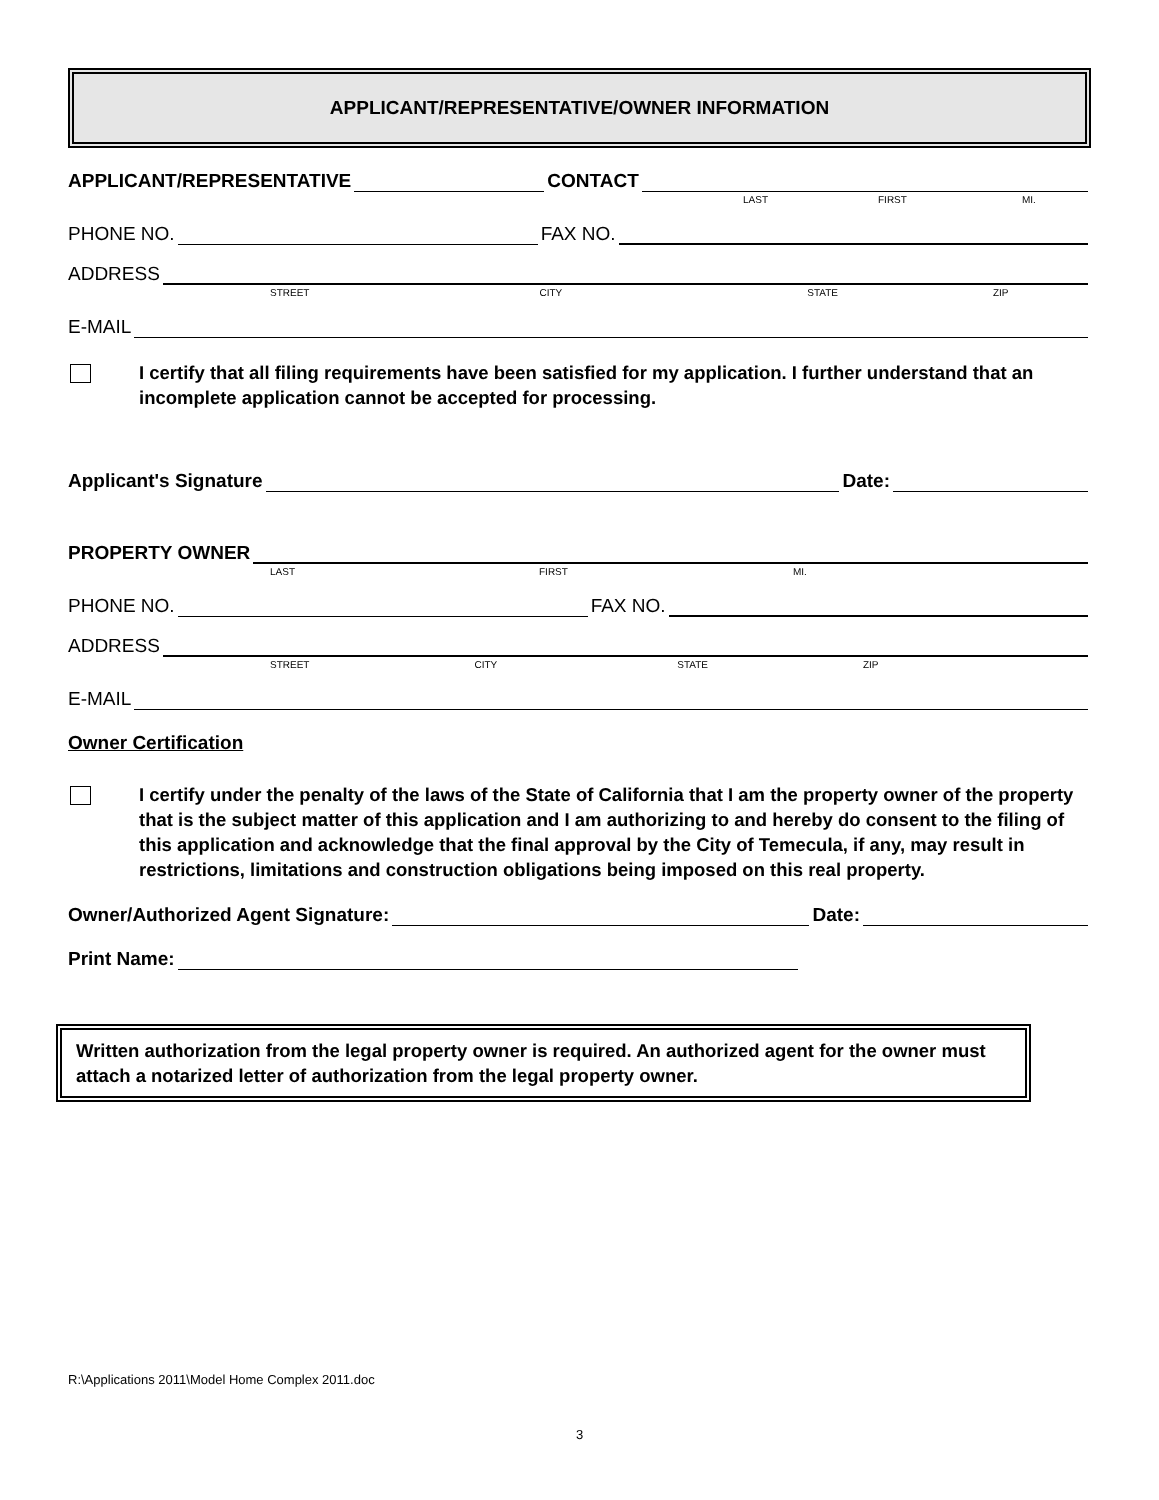APPLICANT/REPRESENTATIVE/OWNER INFORMATION
APPLICANT/REPRESENTATIVE CONTACT
LAST FIRST MI.
PHONE NO. FAX NO.
ADDRESS
STREET CITY STATE ZIP
E-MAIL
I certify that all filing requirements have been satisfied for my application. I further understand that an incomplete application cannot be accepted for processing.
Applicant's Signature Date:
PROPERTY OWNER
LAST FIRST MI.
PHONE NO. FAX NO.
ADDRESS
STREET CITY STATE ZIP
E-MAIL
Owner Certification
I certify under the penalty of the laws of the State of California that I am the property owner of the property that is the subject matter of this application and I am authorizing to and hereby do consent to the filing of this application and acknowledge that the final approval by the City of Temecula, if any, may result in restrictions, limitations and construction obligations being imposed on this real property.
Owner/Authorized Agent Signature: Date:
Print Name:
Written authorization from the legal property owner is required. An authorized agent for the owner must attach a notarized letter of authorization from the legal property owner.
R:\Applications 2011\Model Home Complex 2011.doc
3